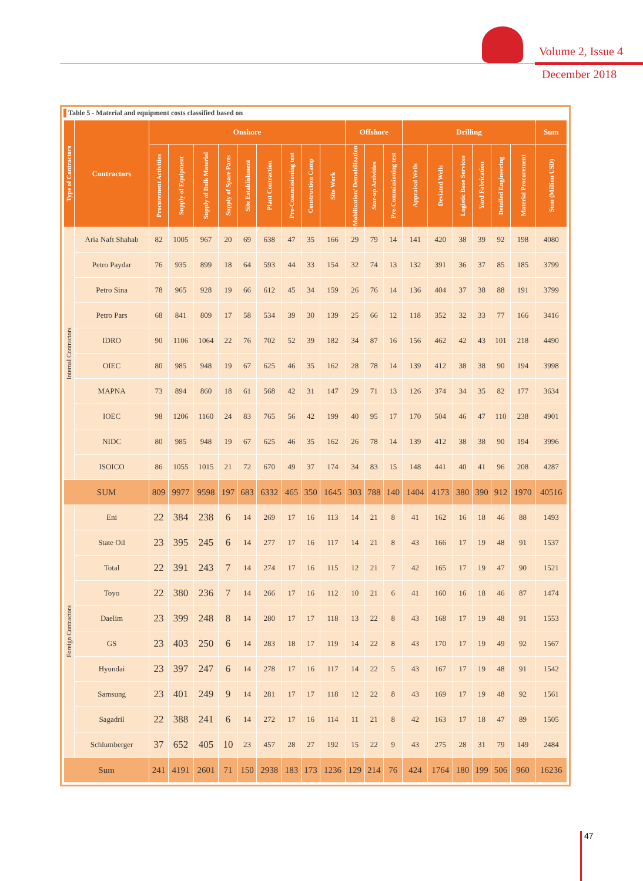Volume 2, Issue 4
December 2018
Table 5 - Material and equipment costs classified based on
| Type of Contractors | Contractors | Onshore | | | | | | | | | Offshore | | | Drilling | | | | | | Sum |
| --- | --- | --- | --- | --- | --- | --- | --- | --- | --- | --- | --- | --- | --- | --- | --- | --- | --- | --- | --- | --- |
| | | Procurement Activities | Supply of Equipment | Supply of Bulk Material | Supply of Spare Parts | Site Establishment | Plant Contraction | Pre-Commissioning test | Construction Camp | Site Work | Mobilization/ Demobilization | Star-up Activities | Pre-Commissioning test | Appraisal Wells | Deviated Wells | Logistic Base Services | Yard Fabrication | Detailed Engineering | Material Procurement | Sum (Million USD) |
| Internal Contractors | Aria Naft Shahab | 82 | 1005 | 967 | 20 | 69 | 638 | 47 | 35 | 166 | 29 | 79 | 14 | 141 | 420 | 38 | 39 | 92 | 198 | 4080 |
| | Petro Paydar | 76 | 935 | 899 | 18 | 64 | 593 | 44 | 33 | 154 | 32 | 74 | 13 | 132 | 391 | 36 | 37 | 85 | 185 | 3799 |
| | Petro Sina | 78 | 965 | 928 | 19 | 66 | 612 | 45 | 34 | 159 | 26 | 76 | 14 | 136 | 404 | 37 | 38 | 88 | 191 | 3799 |
| | Petro Pars | 68 | 841 | 809 | 17 | 58 | 534 | 39 | 30 | 139 | 25 | 66 | 12 | 118 | 352 | 32 | 33 | 77 | 166 | 3416 |
| | IDRO | 90 | 1106 | 1064 | 22 | 76 | 702 | 52 | 39 | 182 | 34 | 87 | 16 | 156 | 462 | 42 | 43 | 101 | 218 | 4490 |
| | OIEC | 80 | 985 | 948 | 19 | 67 | 625 | 46 | 35 | 162 | 28 | 78 | 14 | 139 | 412 | 38 | 38 | 90 | 194 | 3998 |
| | MAPNA | 73 | 894 | 860 | 18 | 61 | 568 | 42 | 31 | 147 | 29 | 71 | 13 | 126 | 374 | 34 | 35 | 82 | 177 | 3634 |
| | IOEC | 98 | 1206 | 1160 | 24 | 83 | 765 | 56 | 42 | 199 | 40 | 95 | 17 | 170 | 504 | 46 | 47 | 110 | 238 | 4901 |
| | NIDC | 80 | 985 | 948 | 19 | 67 | 625 | 46 | 35 | 162 | 26 | 78 | 14 | 139 | 412 | 38 | 38 | 90 | 194 | 3996 |
| | ISOICO | 86 | 1055 | 1015 | 21 | 72 | 670 | 49 | 37 | 174 | 34 | 83 | 15 | 148 | 441 | 40 | 41 | 96 | 208 | 4287 |
| SUM | | 809 | 9977 | 9598 | 197 | 683 | 6332 | 465 | 350 | 1645 | 303 | 788 | 140 | 1404 | 4173 | 380 | 390 | 912 | 1970 | 40516 |
| Foreign Contractors | Eni | 22 | 384 | 238 | 6 | 14 | 269 | 17 | 16 | 113 | 14 | 21 | 8 | 41 | 162 | 16 | 18 | 46 | 88 | 1493 |
| | State Oil | 23 | 395 | 245 | 6 | 14 | 277 | 17 | 16 | 117 | 14 | 21 | 8 | 43 | 166 | 17 | 19 | 48 | 91 | 1537 |
| | Total | 22 | 391 | 243 | 7 | 14 | 274 | 17 | 16 | 115 | 12 | 21 | 7 | 42 | 165 | 17 | 19 | 47 | 90 | 1521 |
| | Toyo | 22 | 380 | 236 | 7 | 14 | 266 | 17 | 16 | 112 | 10 | 21 | 6 | 41 | 160 | 16 | 18 | 46 | 87 | 1474 |
| | Daelim | 23 | 399 | 248 | 8 | 14 | 280 | 17 | 17 | 118 | 13 | 22 | 8 | 43 | 168 | 17 | 19 | 48 | 91 | 1553 |
| | GS | 23 | 403 | 250 | 6 | 14 | 283 | 18 | 17 | 119 | 14 | 22 | 8 | 43 | 170 | 17 | 19 | 49 | 92 | 1567 |
| | Hyundai | 23 | 397 | 247 | 6 | 14 | 278 | 17 | 16 | 117 | 14 | 22 | 5 | 43 | 167 | 17 | 19 | 48 | 91 | 1542 |
| | Samsung | 23 | 401 | 249 | 9 | 14 | 281 | 17 | 17 | 118 | 12 | 22 | 8 | 43 | 169 | 17 | 19 | 48 | 92 | 1561 |
| | Sagadril | 22 | 388 | 241 | 6 | 14 | 272 | 17 | 16 | 114 | 11 | 21 | 8 | 42 | 163 | 17 | 18 | 47 | 89 | 1505 |
| | Schlumberger | 37 | 652 | 405 | 10 | 23 | 457 | 28 | 27 | 192 | 15 | 22 | 9 | 43 | 275 | 28 | 31 | 79 | 149 | 2484 |
| Sum | | 241 | 4191 | 2601 | 71 | 150 | 2938 | 183 | 173 | 1236 | 129 | 214 | 76 | 424 | 1764 | 180 | 199 | 506 | 960 | 16236 |
47